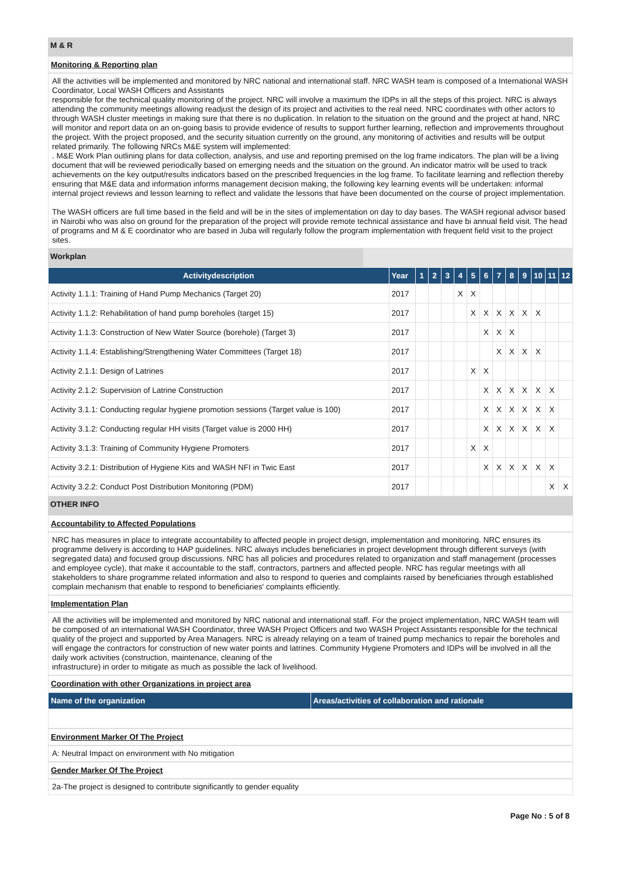M & R
Monitoring & Reporting plan
All the activities will be implemented and monitored by NRC national and international staff. NRC WASH team is composed of a International WASH Coordinator, Local WASH Officers and Assistants
responsible for the technical quality monitoring of the project. NRC will involve a maximum the IDPs in all the steps of this project. NRC is always attending the community meetings allowing readjust the design of its project and activities to the real need. NRC coordinates with other actors to through WASH cluster meetings in making sure that there is no duplication. In relation to the situation on the ground and the project at hand, NRC will monitor and report data on an on-going basis to provide evidence of results to support further learning, reflection and improvements throughout the project. With the project proposed, and the security situation currently on the ground, any monitoring of activities and results will be output related primarily. The following NRCs M&E system will implemented:
. M&E Work Plan outlining plans for data collection, analysis, and use and reporting premised on the log frame indicators. The plan will be a living document that will be reviewed periodically based on emerging needs and the situation on the ground. An indicator matrix will be used to track achievements on the key output/results indicators based on the prescribed frequencies in the log frame. To facilitate learning and reflection thereby ensuring that M&E data and information informs management decision making, the following key learning events will be undertaken: informal internal project reviews and lesson learning to reflect and validate the lessons that have been documented on the course of project implementation.
The WASH officers are full time based in the field and will be in the sites of implementation on day to day bases. The WASH regional advisor based in Nairobi who was also on ground for the preparation of the project will provide remote technical assistance and have bi annual field visit. The head of programs and M & E coordinator who are based in Juba will regularly follow the program implementation with frequent field visit to the project sites.
Workplan
| Activitydescription | Year | 1 | 2 | 3 | 4 | 5 | 6 | 7 | 8 | 9 | 10 | 11 | 12 |
| --- | --- | --- | --- | --- | --- | --- | --- | --- | --- | --- | --- | --- | --- |
| Activity 1.1.1: Training of Hand Pump Mechanics (Target 20) | 2017 | | | | X | X | | | | | | | |
| Activity 1.1.2: Rehabilitation of hand pump boreholes (target 15) | 2017 | | | | | X | X | X | X | X | X | | |
| Activity 1.1.3: Construction of New Water Source (borehole) (Target 3) | 2017 | | | | | | X | X | X | | | | |
| Activity 1.1.4: Establishing/Strengthening Water Committees (Target 18) | 2017 | | | | | | | X | X | X | X | | |
| Activity 2.1.1: Design of Latrines | 2017 | | | | | X | X | | | | | | |
| Activity 2.1.2: Supervision of Latrine Construction | 2017 | | | | | | X | X | X | X | X | X | |
| Activity 3.1.1: Conducting regular hygiene promotion sessions (Target value is 100) | 2017 | | | | | | X | X | X | X | X | X | |
| Activity 3.1.2: Conducting regular HH visits (Target value is 2000 HH) | 2017 | | | | | | X | X | X | X | X | X | |
| Activity 3.1.3: Training of Community Hygiene Promoters | 2017 | | | | | X | X | | | | | | |
| Activity 3.2.1: Distribution of Hygiene Kits and WASH NFI in Twic East | 2017 | | | | | | X | X | X | X | X | X | |
| Activity 3.2.2: Conduct Post Distribution Monitoring (PDM) | 2017 | | | | | | | | | | | X | X |
OTHER INFO
Accountability to Affected Populations
NRC has measures in place to integrate accountability to affected people in project design, implementation and monitoring. NRC ensures its programme delivery is according to HAP guidelines. NRC always includes beneficiaries in project development through different surveys (with segregated data) and focused group discussions. NRC has all policies and procedures related to organization and staff management (processes and employee cycle), that make it accountable to the staff, contractors, partners and affected people. NRC has regular meetings with all stakeholders to share programme related information and also to respond to queries and complaints raised by beneficiaries through established complain mechanism that enable to respond to beneficiaries' complaints efficiently.
Implementation Plan
All the activities will be implemented and monitored by NRC national and international staff. For the project implementation, NRC WASH team will be composed of an international WASH Coordinator, three WASH Project Officers and two WASH Project Assistants responsible for the technical quality of the project and supported by Area Managers. NRC is already relaying on a team of trained pump mechanics to repair the boreholes and will engage the contractors for construction of new water points and latrines. Community Hygiene Promoters and IDPs will be involved in all the daily work activities (construction, maintenance, cleaning of the
infrastructure) in order to mitigate as much as possible the lack of livelihood.
Coordination with other Organizations in project area
| Name of the organization | Areas/activities of collaboration and rationale |
| --- | --- |
Environment Marker Of The Project
A: Neutral Impact on environment with No mitigation
Gender Marker Of The Project
2a-The project is designed to contribute significantly to gender equality
Page No : 5 of 8